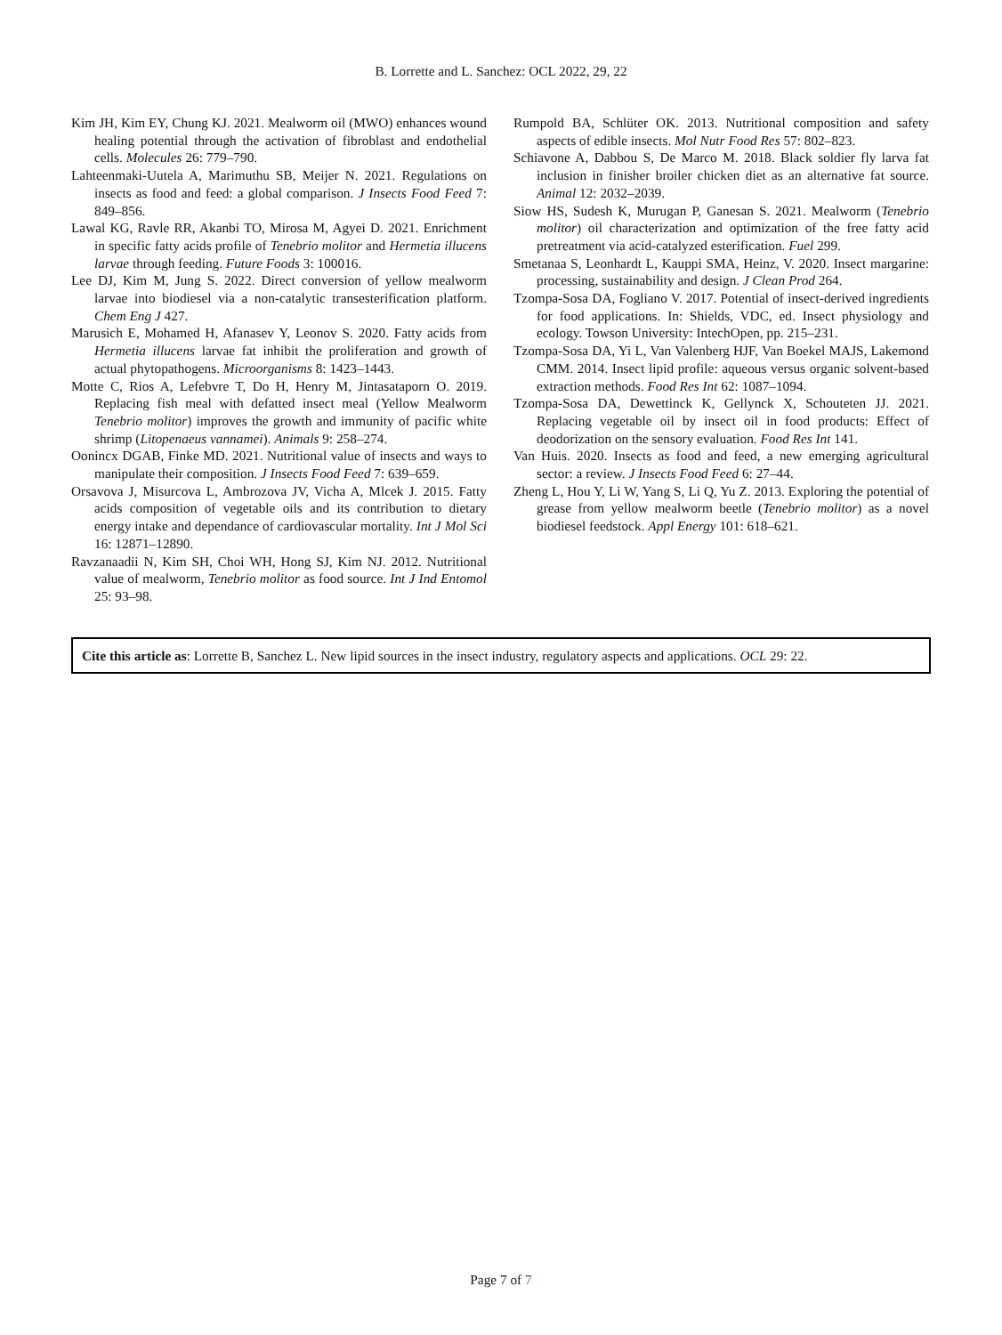B. Lorrette and L. Sanchez: OCL 2022, 29, 22
Kim JH, Kim EY, Chung KJ. 2021. Mealworm oil (MWO) enhances wound healing potential through the activation of fibroblast and endothelial cells. Molecules 26: 779–790.
Lahteenmaki-Uutela A, Marimuthu SB, Meijer N. 2021. Regulations on insects as food and feed: a global comparison. J Insects Food Feed 7: 849–856.
Lawal KG, Ravle RR, Akanbi TO, Mirosa M, Agyei D. 2021. Enrichment in specific fatty acids profile of Tenebrio molitor and Hermetia illucens larvae through feeding. Future Foods 3: 100016.
Lee DJ, Kim M, Jung S. 2022. Direct conversion of yellow mealworm larvae into biodiesel via a non-catalytic transesterification platform. Chem Eng J 427.
Marusich E, Mohamed H, Afanasev Y, Leonov S. 2020. Fatty acids from Hermetia illucens larvae fat inhibit the proliferation and growth of actual phytopathogens. Microorganisms 8: 1423–1443.
Motte C, Rios A, Lefebvre T, Do H, Henry M, Jintasataporn O. 2019. Replacing fish meal with defatted insect meal (Yellow Mealworm Tenebrio molitor) improves the growth and immunity of pacific white shrimp (Litopenaeus vannamei). Animals 9: 258–274.
Oonincx DGAB, Finke MD. 2021. Nutritional value of insects and ways to manipulate their composition. J Insects Food Feed 7: 639–659.
Orsavova J, Misurcova L, Ambrozova JV, Vicha A, Mlcek J. 2015. Fatty acids composition of vegetable oils and its contribution to dietary energy intake and dependance of cardiovascular mortality. Int J Mol Sci 16: 12871–12890.
Ravzanaadii N, Kim SH, Choi WH, Hong SJ, Kim NJ. 2012. Nutritional value of mealworm, Tenebrio molitor as food source. Int J Ind Entomol 25: 93–98.
Rumpold BA, Schlüter OK. 2013. Nutritional composition and safety aspects of edible insects. Mol Nutr Food Res 57: 802–823.
Schiavone A, Dabbou S, De Marco M. 2018. Black soldier fly larva fat inclusion in finisher broiler chicken diet as an alternative fat source. Animal 12: 2032–2039.
Siow HS, Sudesh K, Murugan P, Ganesan S. 2021. Mealworm (Tenebrio molitor) oil characterization and optimization of the free fatty acid pretreatment via acid-catalyzed esterification. Fuel 299.
Smetanaa S, Leonhardt L, Kauppi SMA, Heinz, V. 2020. Insect margarine: processing, sustainability and design. J Clean Prod 264.
Tzompa-Sosa DA, Fogliano V. 2017. Potential of insect-derived ingredients for food applications. In: Shields, VDC, ed. Insect physiology and ecology. Towson University: IntechOpen, pp. 215–231.
Tzompa-Sosa DA, Yi L, Van Valenberg HJF, Van Boekel MAJS, Lakemond CMM. 2014. Insect lipid profile: aqueous versus organic solvent-based extraction methods. Food Res Int 62: 1087–1094.
Tzompa-Sosa DA, Dewettinck K, Gellynck X, Schouteten JJ. 2021. Replacing vegetable oil by insect oil in food products: Effect of deodorization on the sensory evaluation. Food Res Int 141.
Van Huis. 2020. Insects as food and feed, a new emerging agricultural sector: a review. J Insects Food Feed 6: 27–44.
Zheng L, Hou Y, Li W, Yang S, Li Q, Yu Z. 2013. Exploring the potential of grease from yellow mealworm beetle (Tenebrio molitor) as a novel biodiesel feedstock. Appl Energy 101: 618–621.
Cite this article as: Lorrette B, Sanchez L. New lipid sources in the insect industry, regulatory aspects and applications. OCL 29: 22.
Page 7 of 7